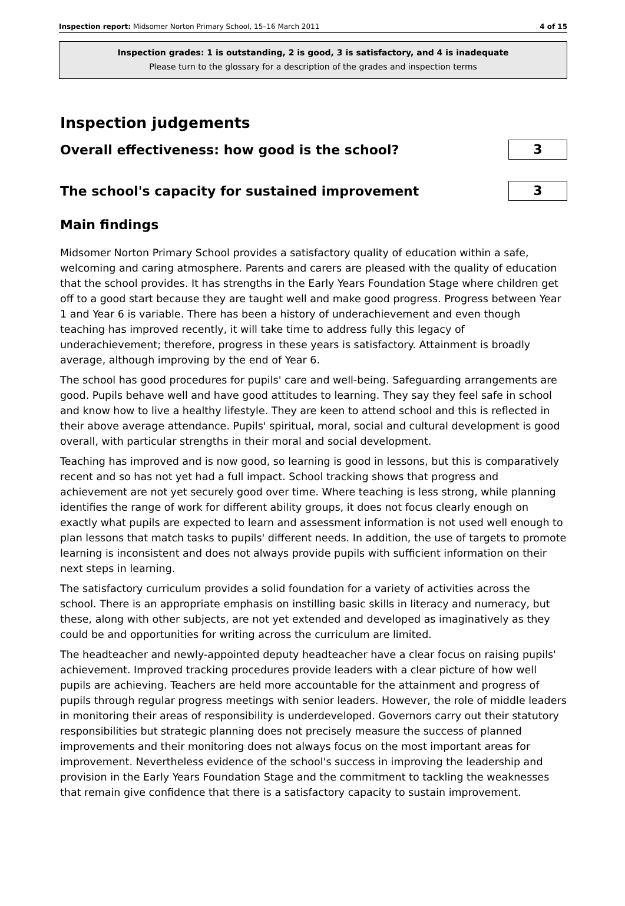Inspection report: Midsomer Norton Primary School, 15–16 March 2011 4 of 15
Inspection grades: 1 is outstanding, 2 is good, 3 is satisfactory, and 4 is inadequate
Please turn to the glossary for a description of the grades and inspection terms
Inspection judgements
Overall effectiveness: how good is the school?
3
The school's capacity for sustained improvement
3
Main findings
Midsomer Norton Primary School provides a satisfactory quality of education within a safe, welcoming and caring atmosphere. Parents and carers are pleased with the quality of education that the school provides. It has strengths in the Early Years Foundation Stage where children get off to a good start because they are taught well and make good progress. Progress between Year 1 and Year 6 is variable. There has been a history of underachievement and even though teaching has improved recently, it will take time to address fully this legacy of underachievement; therefore, progress in these years is satisfactory. Attainment is broadly average, although improving by the end of Year 6.
The school has good procedures for pupils' care and well-being. Safeguarding arrangements are good. Pupils behave well and have good attitudes to learning. They say they feel safe in school and know how to live a healthy lifestyle. They are keen to attend school and this is reflected in their above average attendance. Pupils' spiritual, moral, social and cultural development is good overall, with particular strengths in their moral and social development.
Teaching has improved and is now good, so learning is good in lessons, but this is comparatively recent and so has not yet had a full impact. School tracking shows that progress and achievement are not yet securely good over time. Where teaching is less strong, while planning identifies the range of work for different ability groups, it does not focus clearly enough on exactly what pupils are expected to learn and assessment information is not used well enough to plan lessons that match tasks to pupils' different needs. In addition, the use of targets to promote learning is inconsistent and does not always provide pupils with sufficient information on their next steps in learning.
The satisfactory curriculum provides a solid foundation for a variety of activities across the school. There is an appropriate emphasis on instilling basic skills in literacy and numeracy, but these, along with other subjects, are not yet extended and developed as imaginatively as they could be and opportunities for writing across the curriculum are limited.
The headteacher and newly-appointed deputy headteacher have a clear focus on raising pupils' achievement. Improved tracking procedures provide leaders with a clear picture of how well pupils are achieving. Teachers are held more accountable for the attainment and progress of pupils through regular progress meetings with senior leaders. However, the role of middle leaders in monitoring their areas of responsibility is underdeveloped. Governors carry out their statutory responsibilities but strategic planning does not precisely measure the success of planned improvements and their monitoring does not always focus on the most important areas for improvement. Nevertheless evidence of the school's success in improving the leadership and provision in the Early Years Foundation Stage and the commitment to tackling the weaknesses that remain give confidence that there is a satisfactory capacity to sustain improvement.